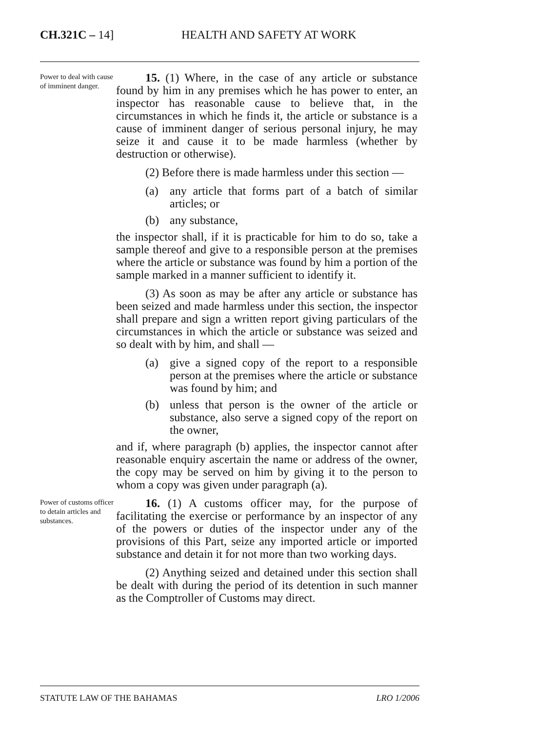CH.321C – 14] HEALTH AND SAFETY AT WORK
Power to deal with cause of imminent danger.
15. (1) Where, in the case of any article or substance found by him in any premises which he has power to enter, an inspector has reasonable cause to believe that, in the circumstances in which he finds it, the article or substance is a cause of imminent danger of serious personal injury, he may seize it and cause it to be made harmless (whether by destruction or otherwise).
(2) Before there is made harmless under this section —
(a) any article that forms part of a batch of similar articles; or
(b) any substance,
the inspector shall, if it is practicable for him to do so, take a sample thereof and give to a responsible person at the premises where the article or substance was found by him a portion of the sample marked in a manner sufficient to identify it.
(3) As soon as may be after any article or substance has been seized and made harmless under this section, the inspector shall prepare and sign a written report giving particulars of the circumstances in which the article or substance was seized and so dealt with by him, and shall —
(a) give a signed copy of the report to a responsible person at the premises where the article or substance was found by him; and
(b) unless that person is the owner of the article or substance, also serve a signed copy of the report on the owner,
and if, where paragraph (b) applies, the inspector cannot after reasonable enquiry ascertain the name or address of the owner, the copy may be served on him by giving it to the person to whom a copy was given under paragraph (a).
Power of customs officer to detain articles and substances.
16. (1) A customs officer may, for the purpose of facilitating the exercise or performance by an inspector of any of the powers or duties of the inspector under any of the provisions of this Part, seize any imported article or imported substance and detain it for not more than two working days.
(2) Anything seized and detained under this section shall be dealt with during the period of its detention in such manner as the Comptroller of Customs may direct.
STATUTE LAW OF THE BAHAMAS LRO 1/2006